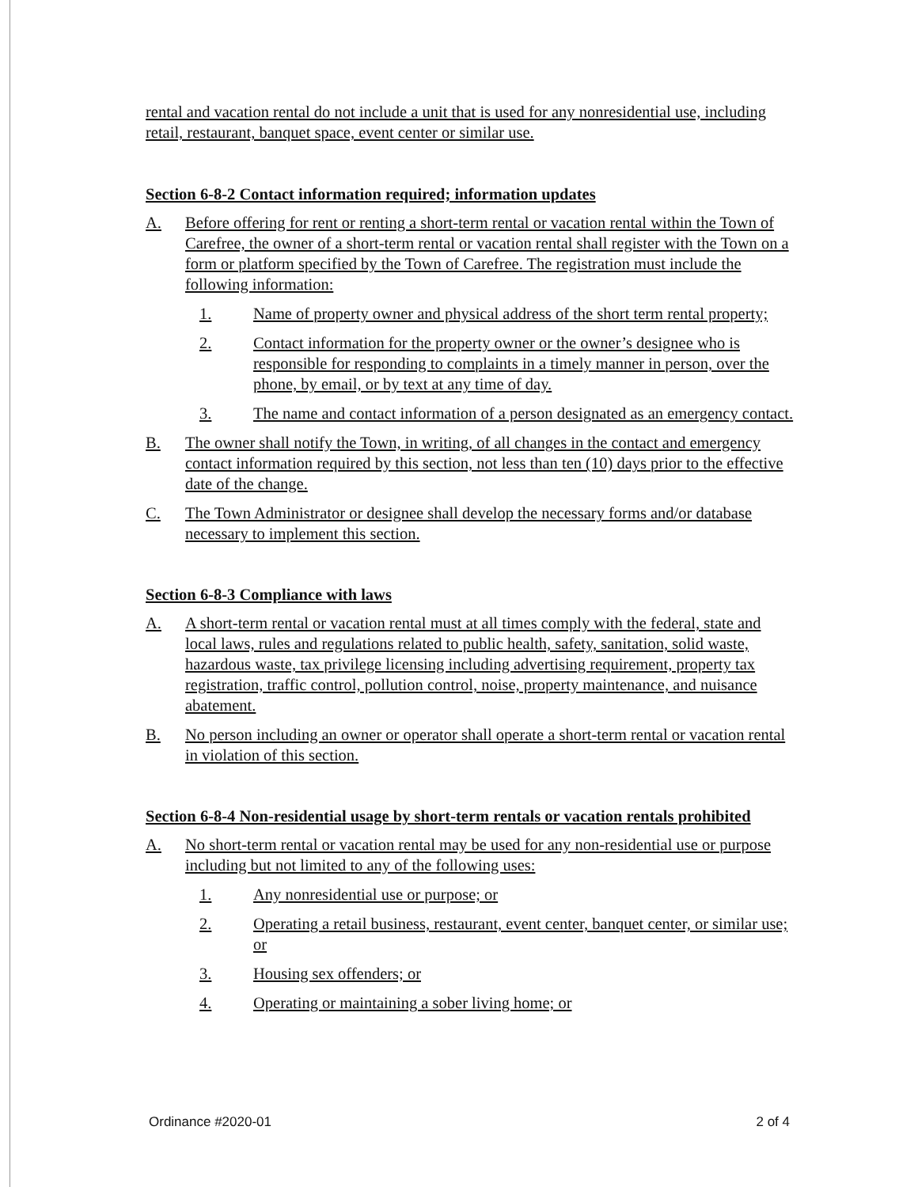rental and vacation rental do not include a unit that is used for any nonresidential use, including retail, restaurant, banquet space, event center or similar use.
Section 6-8-2 Contact information required; information updates
A. Before offering for rent or renting a short-term rental or vacation rental within the Town of Carefree, the owner of a short-term rental or vacation rental shall register with the Town on a form or platform specified by the Town of Carefree. The registration must include the following information:
1. Name of property owner and physical address of the short term rental property;
2. Contact information for the property owner or the owner’s designee who is responsible for responding to complaints in a timely manner in person, over the phone, by email, or by text at any time of day.
3. The name and contact information of a person designated as an emergency contact.
B. The owner shall notify the Town, in writing, of all changes in the contact and emergency contact information required by this section, not less than ten (10) days prior to the effective date of the change.
C. The Town Administrator or designee shall develop the necessary forms and/or database necessary to implement this section.
Section 6-8-3 Compliance with laws
A. A short-term rental or vacation rental must at all times comply with the federal, state and local laws, rules and regulations related to public health, safety, sanitation, solid waste, hazardous waste, tax privilege licensing including advertising requirement, property tax registration, traffic control, pollution control, noise, property maintenance, and nuisance abatement.
B. No person including an owner or operator shall operate a short-term rental or vacation rental in violation of this section.
Section 6-8-4 Non-residential usage by short-term rentals or vacation rentals prohibited
A. No short-term rental or vacation rental may be used for any non-residential use or purpose including but not limited to any of the following uses:
1. Any nonresidential use or purpose; or
2. Operating a retail business, restaurant, event center, banquet center, or similar use; or
3. Housing sex offenders; or
4. Operating or maintaining a sober living home; or
Ordinance #2020-01 2 of 4